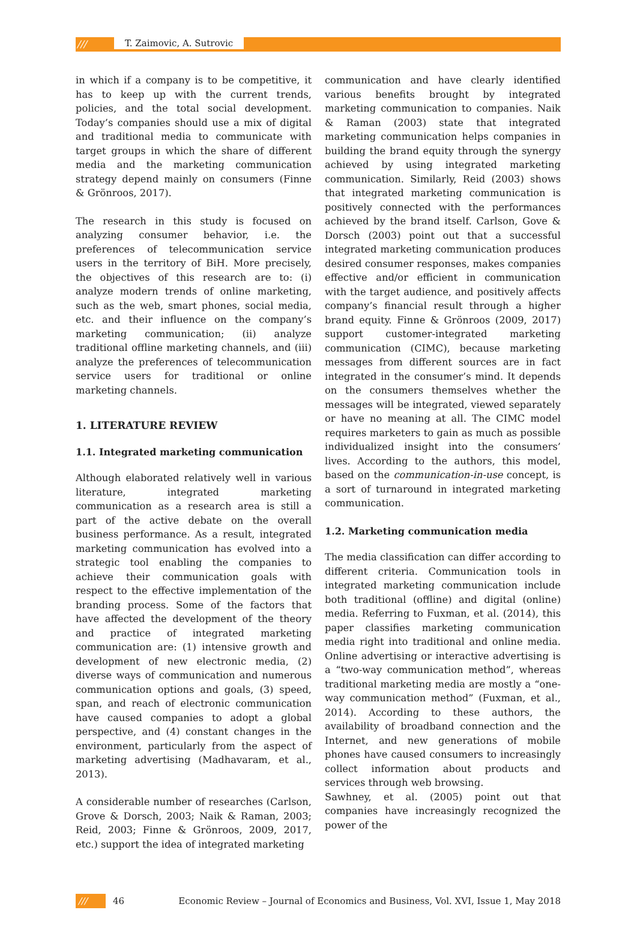/// T. Zaimovic, A. Sutrovic
in which if a company is to be competitive, it has to keep up with the current trends, policies, and the total social development. Today’s companies should use a mix of digital and traditional media to communicate with target groups in which the share of different media and the marketing communication strategy depend mainly on consumers (Finne & Grönroos, 2017).
The research in this study is focused on analyzing consumer behavior, i.e. the preferences of telecommunication service users in the territory of BiH. More precisely, the objectives of this research are to: (i) analyze modern trends of online marketing, such as the web, smart phones, social media, etc. and their influence on the company’s marketing communication; (ii) analyze traditional offline marketing channels, and (iii) analyze the preferences of telecommunication service users for traditional or online marketing channels.
1. LITERATURE REVIEW
1.1. Integrated marketing communication
Although elaborated relatively well in various literature, integrated marketing communication as a research area is still a part of the active debate on the overall business performance. As a result, integrated marketing communication has evolved into a strategic tool enabling the companies to achieve their communication goals with respect to the effective implementation of the branding process. Some of the factors that have affected the development of the theory and practice of integrated marketing communication are: (1) intensive growth and development of new electronic media, (2) diverse ways of communication and numerous communication options and goals, (3) speed, span, and reach of electronic communication have caused companies to adopt a global perspective, and (4) constant changes in the environment, particularly from the aspect of marketing advertising (Madhavaram, et al., 2013).
A considerable number of researches (Carlson, Grove & Dorsch, 2003; Naik & Raman, 2003; Reid, 2003; Finne & Grönroos, 2009, 2017, etc.) support the idea of integrated marketing
communication and have clearly identified various benefits brought by integrated marketing communication to companies. Naik & Raman (2003) state that integrated marketing communication helps companies in building the brand equity through the synergy achieved by using integrated marketing communication. Similarly, Reid (2003) shows that integrated marketing communication is positively connected with the performances achieved by the brand itself. Carlson, Gove & Dorsch (2003) point out that a successful integrated marketing communication produces desired consumer responses, makes companies effective and/or efficient in communication with the target audience, and positively affects company’s financial result through a higher brand equity. Finne & Grönroos (2009, 2017) support customer-integrated marketing communication (CIMC), because marketing messages from different sources are in fact integrated in the consumer’s mind. It depends on the consumers themselves whether the messages will be integrated, viewed separately or have no meaning at all. The CIMC model requires marketers to gain as much as possible individualized insight into the consumers’ lives. According to the authors, this model, based on the communication-in-use concept, is a sort of turnaround in integrated marketing communication.
1.2. Marketing communication media
The media classification can differ according to different criteria. Communication tools in integrated marketing communication include both traditional (offline) and digital (online) media. Referring to Fuxman, et al. (2014), this paper classifies marketing communication media right into traditional and online media. Online advertising or interactive advertising is a “two-way communication method”, whereas traditional marketing media are mostly a “one-way communication method” (Fuxman, et al., 2014). According to these authors, the availability of broadband connection and the Internet, and new generations of mobile phones have caused consumers to increasingly collect information about products and services through web browsing.
Sawhney, et al. (2005) point out that companies have increasingly recognized the power of the
/// 46 Economic Review – Journal of Economics and Business, Vol. XVI, Issue 1, May 2018